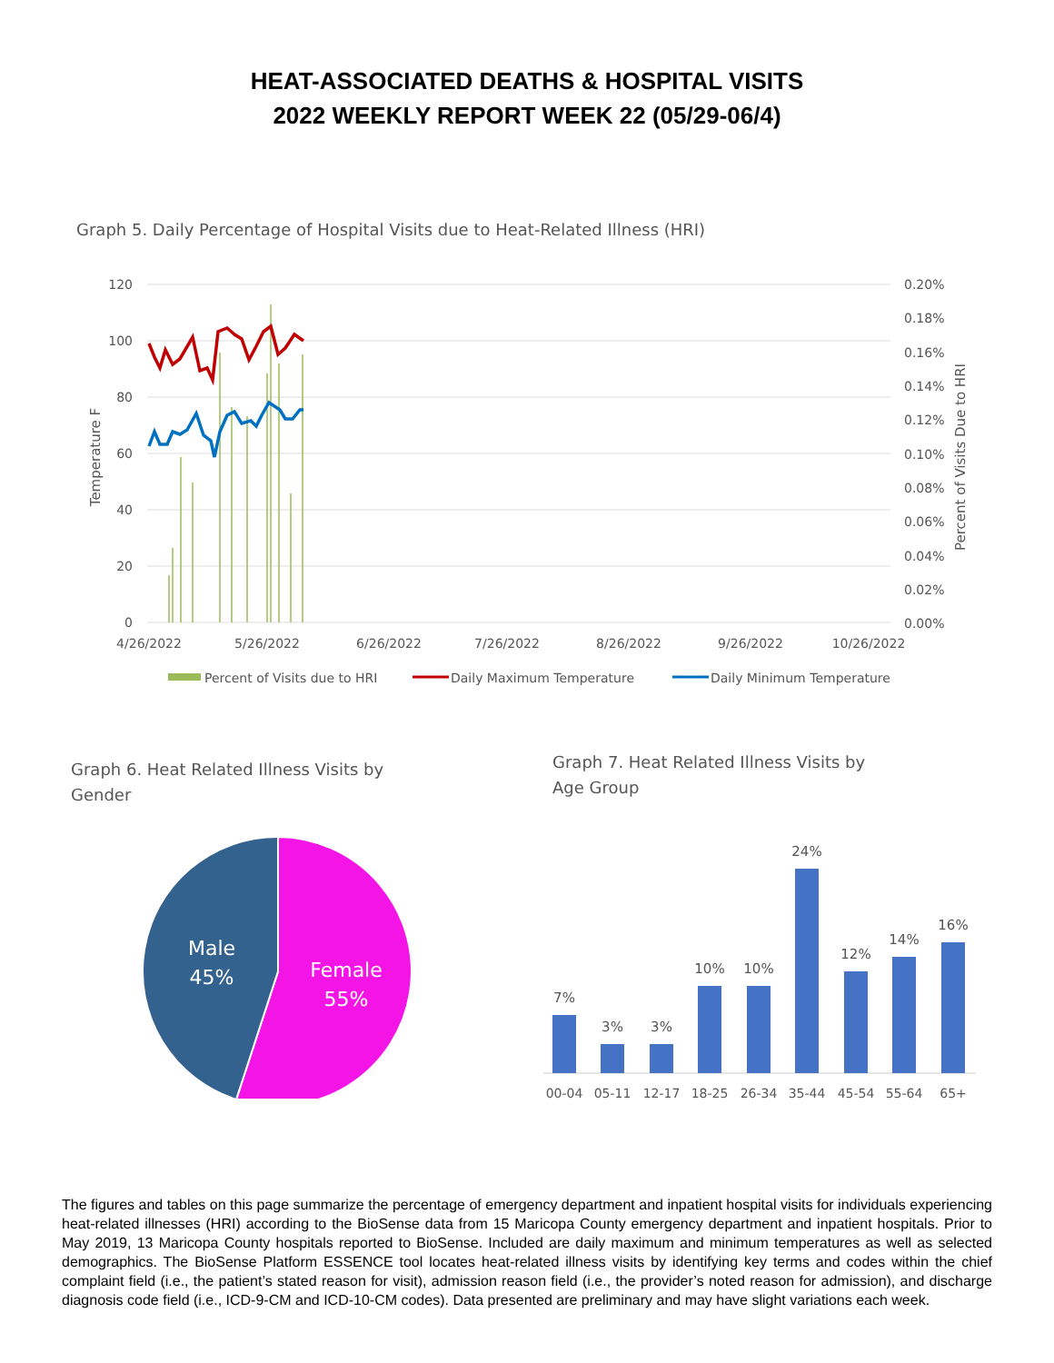HEAT-ASSOCIATED DEATHS & HOSPITAL VISITS
2022 WEEKLY REPORT WEEK 22 (05/29-06/4)
Graph 5. Daily Percentage of Hospital Visits due to Heat-Related Illness (HRI)
120
100
80
60
40
20
0
0.20%
0.18%
0.16%
0.14%
0.12%
0.10%
0.08%
0.06%
0.04%
0.02%
0.00%
Temperature F
Percent of Visits Due to HRI
4/26/2022
5/26/2022
6/26/2022
7/26/2022
8/26/2022
9/26/2022
10/26/2022
Percent of Visits due to HRI
Daily Maximum Temperature
Daily Minimum Temperature
Graph 6. Heat Related Illness Visits by Gender
Male
45%
Female
55%
Graph 7. Heat Related Illness Visits by Age Group
7%
3%
3%
10%
10%
24%
12%
14%
16%
00-04
05-11
12-17
18-25
26-34
35-44
45-54
55-64
65+
The figures and tables on this page summarize the percentage of emergency department and inpatient hospital visits for individuals experiencing heat-related illnesses (HRI) according to the BioSense data from 15 Maricopa County emergency department and inpatient hospitals. Prior to May 2019, 13 Maricopa County hospitals reported to BioSense. Included are daily maximum and minimum temperatures as well as selected demographics. The BioSense Platform ESSENCE tool locates heat-related illness visits by identifying key terms and codes within the chief complaint field (i.e., the patient’s stated reason for visit), admission reason field (i.e., the provider’s noted reason for admission), and discharge diagnosis code field (i.e., ICD-9-CM and ICD-10-CM codes). Data presented are preliminary and may have slight variations each week.